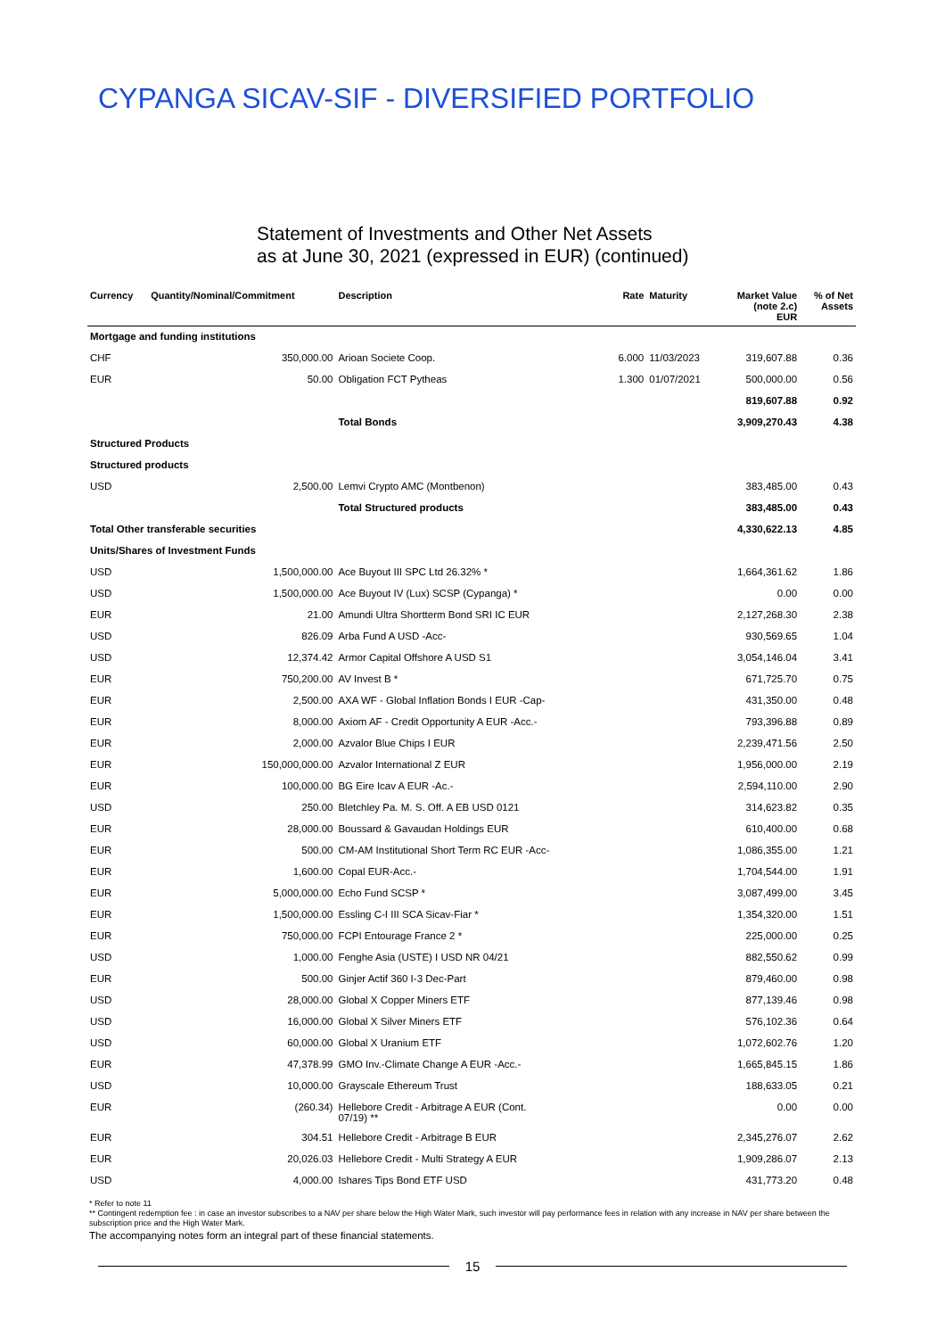CYPANGA SICAV-SIF - DIVERSIFIED PORTFOLIO
Statement of Investments and Other Net Assets
as at June 30, 2021 (expressed in EUR) (continued)
| Currency | Quantity/Nominal/Commitment | Description | Rate | Maturity | Market Value (note 2.c) EUR | % of Net Assets |
| --- | --- | --- | --- | --- | --- | --- |
| Mortgage and funding institutions | | | | | | |
| CHF | 350,000.00 | Arioan Societe Coop. | 6.000 | 11/03/2023 | 319,607.88 | 0.36 |
| EUR | 50.00 | Obligation FCT Pytheas | 1.300 | 01/07/2021 | 500,000.00 | 0.56 |
| | | | | | 819,607.88 | 0.92 |
| | | Total Bonds | | | 3,909,270.43 | 4.38 |
| Structured Products | | | | | | |
| Structured products | | | | | | |
| USD | 2,500.00 | Lemvi Crypto AMC (Montbenon) | | | 383,485.00 | 0.43 |
| | | Total Structured products | | | 383,485.00 | 0.43 |
| Total Other transferable securities | | | | | 4,330,622.13 | 4.85 |
| Units/Shares of Investment Funds | | | | | | |
| USD | 1,500,000.00 | Ace Buyout III SPC Ltd 26.32% * | | | 1,664,361.62 | 1.86 |
| USD | 1,500,000.00 | Ace Buyout IV (Lux) SCSP (Cypanga) * | | | 0.00 | 0.00 |
| EUR | 21.00 | Amundi Ultra Shortterm Bond SRI IC EUR | | | 2,127,268.30 | 2.38 |
| USD | 826.09 | Arba Fund A USD -Acc- | | | 930,569.65 | 1.04 |
| USD | 12,374.42 | Armor Capital Offshore A USD S1 | | | 3,054,146.04 | 3.41 |
| EUR | 750,200.00 | AV Invest B * | | | 671,725.70 | 0.75 |
| EUR | 2,500.00 | AXA WF - Global Inflation Bonds I EUR -Cap- | | | 431,350.00 | 0.48 |
| EUR | 8,000.00 | Axiom AF - Credit Opportunity A EUR -Acc.- | | | 793,396.88 | 0.89 |
| EUR | 2,000.00 | Azvalor Blue Chips I EUR | | | 2,239,471.56 | 2.50 |
| EUR | 150,000,000.00 | Azvalor International Z EUR | | | 1,956,000.00 | 2.19 |
| EUR | 100,000.00 | BG Eire Icav A EUR -Ac.- | | | 2,594,110.00 | 2.90 |
| USD | 250.00 | Bletchley Pa. M. S. Off. A EB USD 0121 | | | 314,623.82 | 0.35 |
| EUR | 28,000.00 | Boussard & Gavaudan Holdings EUR | | | 610,400.00 | 0.68 |
| EUR | 500.00 | CM-AM Institutional Short Term RC EUR -Acc- | | | 1,086,355.00 | 1.21 |
| EUR | 1,600.00 | Copal EUR-Acc.- | | | 1,704,544.00 | 1.91 |
| EUR | 5,000,000.00 | Echo Fund SCSP * | | | 3,087,499.00 | 3.45 |
| EUR | 1,500,000.00 | Essling C-I III SCA Sicav-Fiar * | | | 1,354,320.00 | 1.51 |
| EUR | 750,000.00 | FCPI Entourage France 2 * | | | 225,000.00 | 0.25 |
| USD | 1,000.00 | Fenghe Asia (USTE) I USD NR 04/21 | | | 882,550.62 | 0.99 |
| EUR | 500.00 | Ginjer Actif 360 I-3 Dec-Part | | | 879,460.00 | 0.98 |
| USD | 28,000.00 | Global X Copper Miners ETF | | | 877,139.46 | 0.98 |
| USD | 16,000.00 | Global X Silver Miners ETF | | | 576,102.36 | 0.64 |
| USD | 60,000.00 | Global X Uranium ETF | | | 1,072,602.76 | 1.20 |
| EUR | 47,378.99 | GMO Inv.-Climate Change A EUR -Acc.- | | | 1,665,845.15 | 1.86 |
| USD | 10,000.00 | Grayscale Ethereum Trust | | | 188,633.05 | 0.21 |
| EUR | (260.34) | Hellebore Credit - Arbitrage A EUR (Cont. 07/19) ** | | | 0.00 | 0.00 |
| EUR | 304.51 | Hellebore Credit - Arbitrage B EUR | | | 2,345,276.07 | 2.62 |
| EUR | 20,026.03 | Hellebore Credit - Multi Strategy A EUR | | | 1,909,286.07 | 2.13 |
| USD | 4,000.00 | Ishares Tips Bond ETF USD | | | 431,773.20 | 0.48 |
* Refer to note 11
** Contingent redemption fee : in case an investor subscribes to a NAV per share below the High Water Mark, such investor will pay performance fees in relation with any increase in NAV per share between the subscription price and the High Water Mark.
The accompanying notes form an integral part of these financial statements.
15